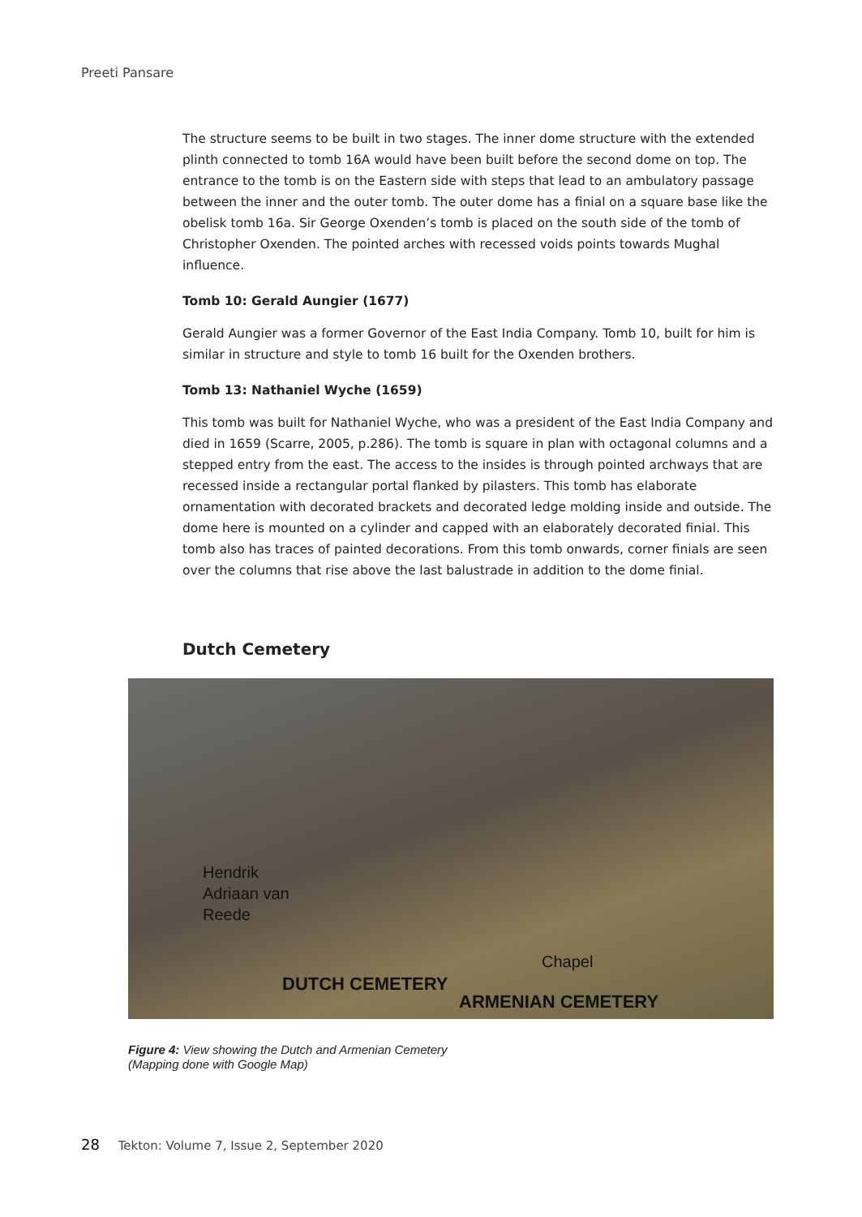Preeti Pansare
The structure seems to be built in two stages. The inner dome structure with the extended plinth connected to tomb 16A would have been built before the second dome on top. The entrance to the tomb is on the Eastern side with steps that lead to an ambulatory passage between the inner and the outer tomb. The outer dome has a finial on a square base like the obelisk tomb 16a. Sir George Oxenden’s tomb is placed on the south side of the tomb of Christopher Oxenden. The pointed arches with recessed voids points towards Mughal influence.
Tomb 10: Gerald Aungier (1677)
Gerald Aungier was a former Governor of the East India Company. Tomb 10, built for him is similar in structure and style to tomb 16 built for the Oxenden brothers.
Tomb 13: Nathaniel Wyche (1659)
This tomb was built for Nathaniel Wyche, who was a president of the East India Company and died in 1659 (Scarre, 2005, p.286). The tomb is square in plan with octagonal columns and a stepped entry from the east. The access to the insides is through pointed archways that are recessed inside a rectangular portal flanked by pilasters. This tomb has elaborate ornamentation with decorated brackets and decorated ledge molding inside and outside. The dome here is mounted on a cylinder and capped with an elaborately decorated finial. This tomb also has traces of painted decorations. From this tomb onwards, corner finials are seen over the columns that rise above the last balustrade in addition to the dome finial.
Dutch Cemetery
Hendrik
Adriaan van
Reede
Chapel
DUTCH CEMETERY
ARMENIAN CEMETERY
Figure 4: View showing the Dutch and Armenian Cemetery
(Mapping done with Google Map)
28 Tekton: Volume 7, Issue 2, September 2020